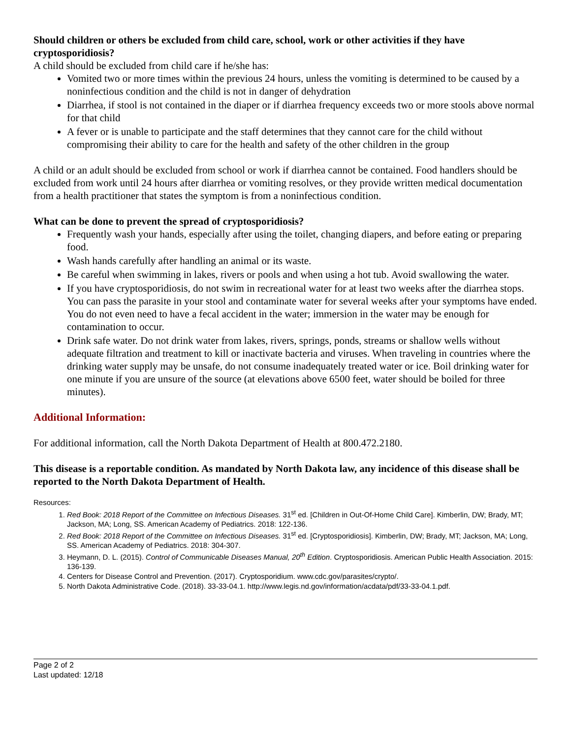Should children or others be excluded from child care, school, work or other activities if they have cryptosporidiosis?
A child should be excluded from child care if he/she has:
Vomited two or more times within the previous 24 hours, unless the vomiting is determined to be caused by a noninfectious condition and the child is not in danger of dehydration
Diarrhea, if stool is not contained in the diaper or if diarrhea frequency exceeds two or more stools above normal for that child
A fever or is unable to participate and the staff determines that they cannot care for the child without compromising their ability to care for the health and safety of the other children in the group
A child or an adult should be excluded from school or work if diarrhea cannot be contained. Food handlers should be excluded from work until 24 hours after diarrhea or vomiting resolves, or they provide written medical documentation from a health practitioner that states the symptom is from a noninfectious condition.
What can be done to prevent the spread of cryptosporidiosis?
Frequently wash your hands, especially after using the toilet, changing diapers, and before eating or preparing food.
Wash hands carefully after handling an animal or its waste.
Be careful when swimming in lakes, rivers or pools and when using a hot tub. Avoid swallowing the water.
If you have cryptosporidiosis, do not swim in recreational water for at least two weeks after the diarrhea stops. You can pass the parasite in your stool and contaminate water for several weeks after your symptoms have ended. You do not even need to have a fecal accident in the water; immersion in the water may be enough for contamination to occur.
Drink safe water. Do not drink water from lakes, rivers, springs, ponds, streams or shallow wells without adequate filtration and treatment to kill or inactivate bacteria and viruses. When traveling in countries where the drinking water supply may be unsafe, do not consume inadequately treated water or ice. Boil drinking water for one minute if you are unsure of the source (at elevations above 6500 feet, water should be boiled for three minutes).
Additional Information:
For additional information, call the North Dakota Department of Health at 800.472.2180.
This disease is a reportable condition. As mandated by North Dakota law, any incidence of this disease shall be reported to the North Dakota Department of Health.
Resources:
1. Red Book: 2018 Report of the Committee on Infectious Diseases. 31<sup>st</sup> ed. [Children in Out-Of-Home Child Care]. Kimberlin, DW; Brady, MT; Jackson, MA; Long, SS. American Academy of Pediatrics. 2018: 122-136.
2. Red Book: 2018 Report of the Committee on Infectious Diseases. 31<sup>st</sup> ed. [Cryptosporidiosis]. Kimberlin, DW; Brady, MT; Jackson, MA; Long, SS. American Academy of Pediatrics. 2018: 304-307.
3. Heymann, D. L. (2015). Control of Communicable Diseases Manual, 20<sup>th</sup> Edition. Cryptosporidiosis. American Public Health Association. 2015: 136-139.
4. Centers for Disease Control and Prevention. (2017). Cryptosporidium. www.cdc.gov/parasites/crypto/.
5. North Dakota Administrative Code. (2018). 33-33-04.1. http://www.legis.nd.gov/information/acdata/pdf/33-33-04.1.pdf.
Page 2 of 2
Last updated: 12/18